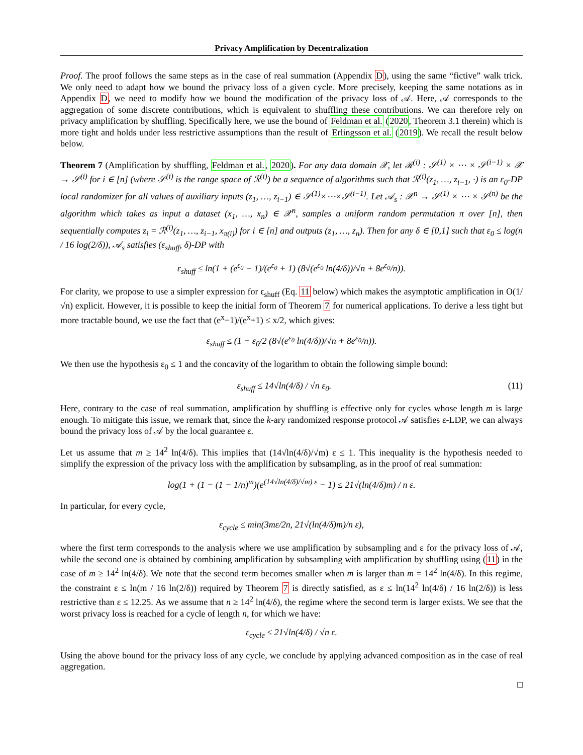Privacy Amplification by Decentralization
Proof. The proof follows the same steps as in the case of real summation (Appendix D), using the same “fictive” walk trick. We only need to adapt how we bound the privacy loss of a given cycle. More precisely, keeping the same notations as in Appendix D, we need to modify how we bound the modification of the privacy loss of 𝒜. Here, 𝒜 corresponds to the aggregation of some discrete contributions, which is equivalent to shuffling these contributions. We can therefore rely on privacy amplification by shuffling. Specifically here, we use the bound of Feldman et al. (2020, Theorem 3.1 therein) which is more tight and holds under less restrictive assumptions than the result of Erlingsson et al. (2019). We recall the result below below.
Theorem 7 (Amplification by shuffling, Feldman et al., 2020). For any data domain 𝒳, let ℛ<sup>(i)</sup> : 𝒮<sup>(1)</sup> × ⋯ × 𝒮<sup>(i−1)</sup> × 𝒳 → 𝒮<sup>(i)</sup> for i ∈ [n] (where 𝒮<sup>(i)</sup> is the range space of ℛ<sup>(i)</sup>) be a sequence of algorithms such that ℛ<sup>(i)</sup>(z<sub>1</sub>, …, z<sub>i−1</sub>, ·) is an ε<sub>0</sub>-DP local randomizer for all values of auxiliary inputs (z<sub>1</sub>, …, z<sub>i−1</sub>) ∈ 𝒮<sup>(1)</sup>×⋯×𝒮<sup>(i−1)</sup>. Let 𝒜<sub>s</sub> : 𝒳<sup>n</sup> → 𝒮<sup>(1)</sup> × ⋯ × 𝒮<sup>(n)</sup> be the algorithm which takes as input a dataset (x<sub>1</sub>, …, x<sub>n</sub>) ∈ 𝒳<sup>n</sup>, samples a uniform random permutation π over [n], then sequentially computes z<sub>i</sub> = ℛ<sup>(i)</sup>(z<sub>1</sub>, …, z<sub>i−1</sub>, x<sub>π(i)</sub>) for i ∈ [n] and outputs (z<sub>1</sub>, …, z<sub>n</sub>). Then for any δ ∈ [0,1] such that ε<sub>0</sub> ≤ log(n / 16 log(2/δ)), 𝒜<sub>s</sub> satisfies (ε<sub>shuff</sub>, δ)-DP with
ε<sub>shuff</sub> ≤ ln(1 + (e<sup>ε<sub>0</sub></sup> − 1)/(e<sup>ε<sub>0</sub></sup> + 1) (8√(e<sup>ε<sub>0</sub></sup> ln(4/δ))/√n + 8e<sup>ε<sub>0</sub></sup>/n)).
For clarity, we propose to use a simpler expression for ϵ<sub>shuff</sub> (Eq. 11 below) which makes the asymptotic amplification in O(1/√n) explicit. However, it is possible to keep the initial form of Theorem 7 for numerical applications. To derive a less tight but more tractable bound, we use the fact that (e<sup>x</sup>−1)/(e<sup>x</sup>+1) ≤ x/2, which gives:
ε<sub>shuff</sub> ≤ (1 + ε<sub>0</sub>/2 (8√(e<sup>ε<sub>0</sub></sup> ln(4/δ))/√n + 8e<sup>ε<sub>0</sub></sup>/n)).
We then use the hypothesis ε<sub>0</sub> ≤ 1 and the concavity of the logarithm to obtain the following simple bound:
ε<sub>shuff</sub> ≤ 14√ln(4/δ) / √n ε<sub>0</sub>. (11)
Here, contrary to the case of real summation, amplification by shuffling is effective only for cycles whose length m is large enough. To mitigate this issue, we remark that, since the k-ary randomized response protocol 𝒜 satisfies ε-LDP, we can always bound the privacy loss of 𝒜 by the local guarantee ε.
Let us assume that m ≥ 14<sup>2</sup> ln(4/δ). This implies that (14√ln(4/δ)/√m) ε ≤ 1. This inequality is the hypothesis needed to simplify the expression of the privacy loss with the amplification by subsampling, as in the proof of real summation:
log(1 + (1 − (1 − 1/n)<sup>m</sup>)(e<sup>(14√ln(4/δ)/√m) ε</sup> − 1) ≤ 21√(ln(4/δ)m) / n ε.
In particular, for every cycle,
ε<sub>cycle</sub> ≤ min(3mε/2n, 21√(ln(4/δ)m)/n ε),
where the first term corresponds to the analysis where we use amplification by subsampling and ε for the privacy loss of 𝒜, while the second one is obtained by combining amplification by subsampling with amplification by shuffling using (11) in the case of m ≥ 14<sup>2</sup> ln(4/δ). We note that the second term becomes smaller when m is larger than m = 14<sup>2</sup> ln(4/δ). In this regime, the constraint ε ≤ ln(m / 16 ln(2/δ)) required by Theorem 7 is directly satisfied, as ε ≤ ln(14<sup>2</sup> ln(4/δ) / 16 ln(2/δ)) is less restrictive than ε ≤ 12.25. As we assume that n ≥ 14<sup>2</sup> ln(4/δ), the regime where the second term is larger exists. We see that the worst privacy loss is reached for a cycle of length n, for which we have:
ε<sub>cycle</sub> ≤ 21√ln(4/δ) / √n ε.
Using the above bound for the privacy loss of any cycle, we conclude by applying advanced composition as in the case of real aggregation.
□